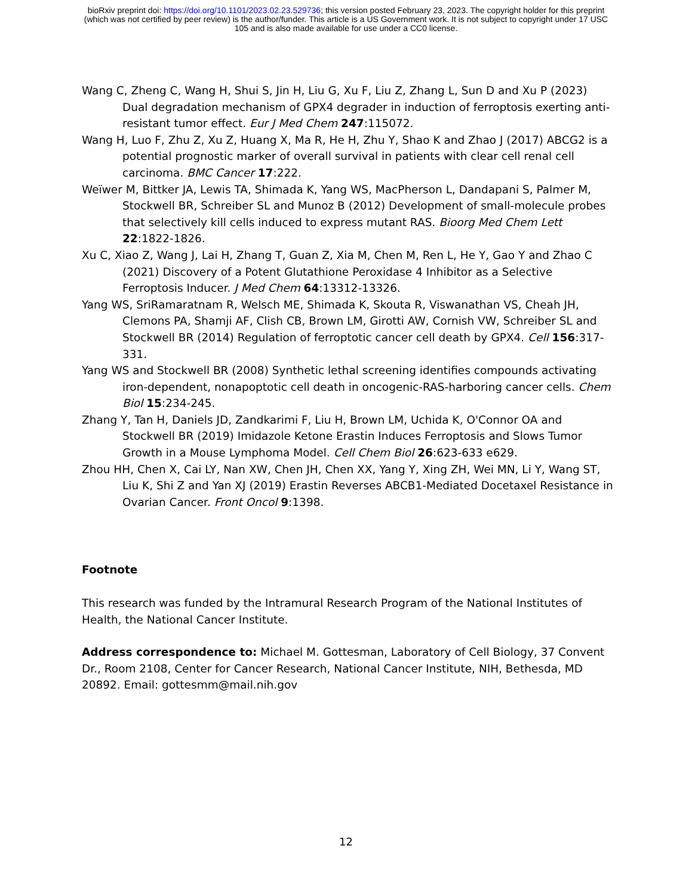bioRxiv preprint doi: https://doi.org/10.1101/2023.02.23.529736; this version posted February 23, 2023. The copyright holder for this preprint
(which was not certified by peer review) is the author/funder. This article is a US Government work. It is not subject to copyright under 17 USC
105 and is also made available for use under a CC0 license.
Wang C, Zheng C, Wang H, Shui S, Jin H, Liu G, Xu F, Liu Z, Zhang L, Sun D and Xu P (2023) Dual degradation mechanism of GPX4 degrader in induction of ferroptosis exerting anti-resistant tumor effect. Eur J Med Chem 247:115072.
Wang H, Luo F, Zhu Z, Xu Z, Huang X, Ma R, He H, Zhu Y, Shao K and Zhao J (2017) ABCG2 is a potential prognostic marker of overall survival in patients with clear cell renal cell carcinoma. BMC Cancer 17:222.
Weïwer M, Bittker JA, Lewis TA, Shimada K, Yang WS, MacPherson L, Dandapani S, Palmer M, Stockwell BR, Schreiber SL and Munoz B (2012) Development of small-molecule probes that selectively kill cells induced to express mutant RAS. Bioorg Med Chem Lett 22:1822-1826.
Xu C, Xiao Z, Wang J, Lai H, Zhang T, Guan Z, Xia M, Chen M, Ren L, He Y, Gao Y and Zhao C (2021) Discovery of a Potent Glutathione Peroxidase 4 Inhibitor as a Selective Ferroptosis Inducer. J Med Chem 64:13312-13326.
Yang WS, SriRamaratnam R, Welsch ME, Shimada K, Skouta R, Viswanathan VS, Cheah JH, Clemons PA, Shamji AF, Clish CB, Brown LM, Girotti AW, Cornish VW, Schreiber SL and Stockwell BR (2014) Regulation of ferroptotic cancer cell death by GPX4. Cell 156:317-331.
Yang WS and Stockwell BR (2008) Synthetic lethal screening identifies compounds activating iron-dependent, nonapoptotic cell death in oncogenic-RAS-harboring cancer cells. Chem Biol 15:234-245.
Zhang Y, Tan H, Daniels JD, Zandkarimi F, Liu H, Brown LM, Uchida K, O'Connor OA and Stockwell BR (2019) Imidazole Ketone Erastin Induces Ferroptosis and Slows Tumor Growth in a Mouse Lymphoma Model. Cell Chem Biol 26:623-633 e629.
Zhou HH, Chen X, Cai LY, Nan XW, Chen JH, Chen XX, Yang Y, Xing ZH, Wei MN, Li Y, Wang ST, Liu K, Shi Z and Yan XJ (2019) Erastin Reverses ABCB1-Mediated Docetaxel Resistance in Ovarian Cancer. Front Oncol 9:1398.
Footnote
This research was funded by the Intramural Research Program of the National Institutes of Health, the National Cancer Institute.
Address correspondence to: Michael M. Gottesman, Laboratory of Cell Biology, 37 Convent Dr., Room 2108, Center for Cancer Research, National Cancer Institute, NIH, Bethesda, MD 20892. Email: gottesmm@mail.nih.gov
12